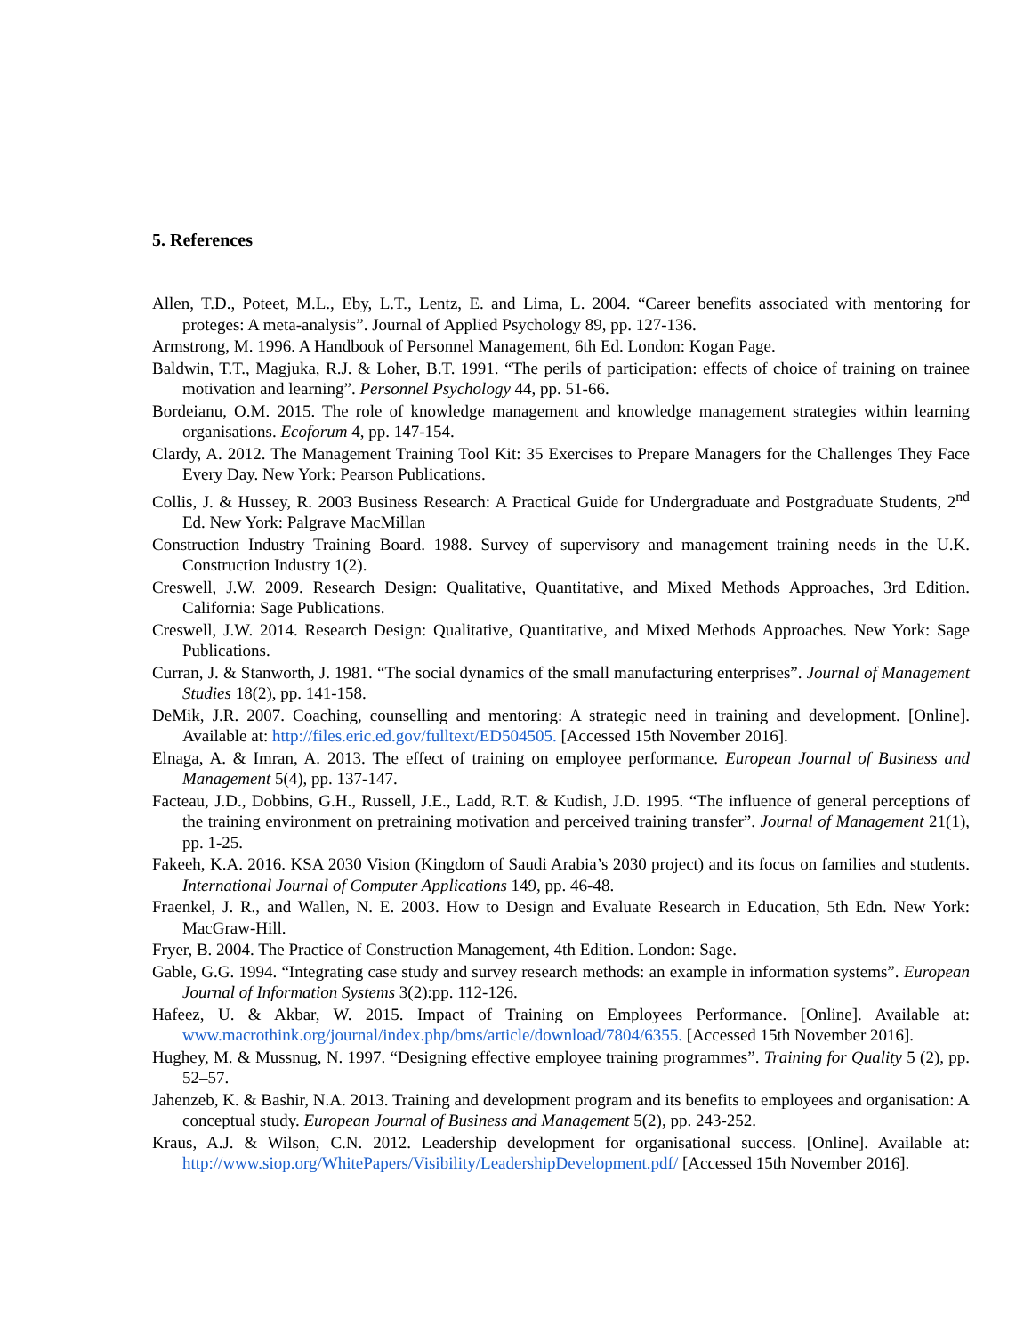5. References
Allen, T.D., Poteet, M.L., Eby, L.T., Lentz, E. and Lima, L. 2004. “Career benefits associated with mentoring for proteges: A meta-analysis”. Journal of Applied Psychology 89, pp. 127-136.
Armstrong, M. 1996. A Handbook of Personnel Management, 6th Ed. London: Kogan Page.
Baldwin, T.T., Magjuka, R.J. & Loher, B.T. 1991. “The perils of participation: effects of choice of training on trainee motivation and learning”. Personnel Psychology 44, pp. 51-66.
Bordeianu, O.M. 2015. The role of knowledge management and knowledge management strategies within learning organisations. Ecoforum 4, pp. 147-154.
Clardy, A. 2012. The Management Training Tool Kit: 35 Exercises to Prepare Managers for the Challenges They Face Every Day. New York: Pearson Publications.
Collis, J. & Hussey, R. 2003 Business Research: A Practical Guide for Undergraduate and Postgraduate Students, 2<sup>nd</sup> Ed. New York: Palgrave MacMillan
Construction Industry Training Board. 1988. Survey of supervisory and management training needs in the U.K. Construction Industry 1(2).
Creswell, J.W. 2009. Research Design: Qualitative, Quantitative, and Mixed Methods Approaches, 3rd Edition. California: Sage Publications.
Creswell, J.W. 2014. Research Design: Qualitative, Quantitative, and Mixed Methods Approaches. New York: Sage Publications.
Curran, J. & Stanworth, J. 1981. “The social dynamics of the small manufacturing enterprises”. Journal of Management Studies 18(2), pp. 141-158.
DeMik, J.R. 2007. Coaching, counselling and mentoring: A strategic need in training and development. [Online]. Available at: http://files.eric.ed.gov/fulltext/ED504505. [Accessed 15th November 2016].
Elnaga, A. & Imran, A. 2013. The effect of training on employee performance. European Journal of Business and Management 5(4), pp. 137-147.
Facteau, J.D., Dobbins, G.H., Russell, J.E., Ladd, R.T. & Kudish, J.D. 1995. “The influence of general perceptions of the training environment on pretraining motivation and perceived training transfer”. Journal of Management 21(1), pp. 1-25.
Fakeeh, K.A. 2016. KSA 2030 Vision (Kingdom of Saudi Arabia’s 2030 project) and its focus on families and students. International Journal of Computer Applications 149, pp. 46-48.
Fraenkel, J. R., and Wallen, N. E. 2003. How to Design and Evaluate Research in Education, 5th Edn. New York: MacGraw-Hill.
Fryer, B. 2004. The Practice of Construction Management, 4th Edition. London: Sage.
Gable, G.G. 1994. “Integrating case study and survey research methods: an example in information systems”. European Journal of Information Systems 3(2):pp. 112-126.
Hafeez, U. & Akbar, W. 2015. Impact of Training on Employees Performance. [Online]. Available at: www.macrothink.org/journal/index.php/bms/article/download/7804/6355. [Accessed 15th November 2016].
Hughey, M. & Mussnug, N. 1997. “Designing effective employee training programmes”. Training for Quality 5 (2), pp. 52–57.
Jahenzeb, K. & Bashir, N.A. 2013. Training and development program and its benefits to employees and organisation: A conceptual study. European Journal of Business and Management 5(2), pp. 243-252.
Kraus, A.J. & Wilson, C.N. 2012. Leadership development for organisational success. [Online]. Available at: http://www.siop.org/WhitePapers/Visibility/LeadershipDevelopment.pdf/ [Accessed 15th November 2016].